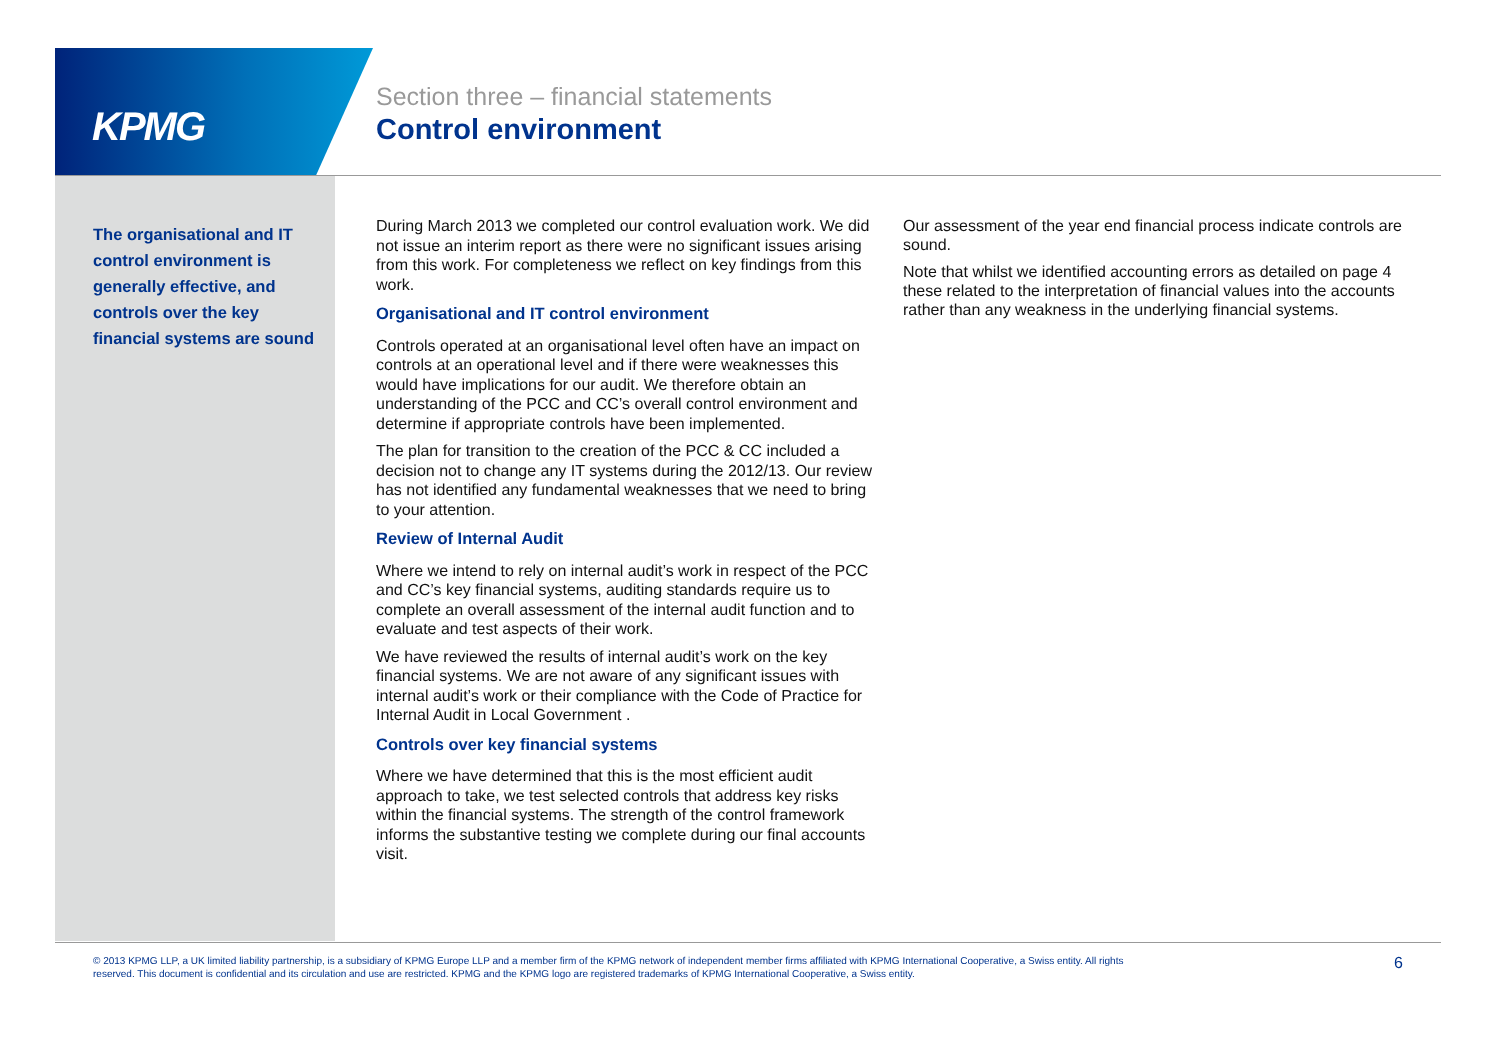KPMG
Section three – financial statements
Control environment
The organisational and IT control environment is generally effective, and controls over the key financial systems are sound
During March 2013 we completed our control evaluation work. We did not issue an interim report as there were no significant issues arising from this work. For completeness we reflect on key findings from this work.
Organisational and IT control environment
Controls operated at an organisational level often have an impact on controls at an operational level and if there were weaknesses this would have implications for our audit. We therefore obtain an understanding of the PCC and CC’s overall control environment and determine if appropriate controls have been implemented.
The plan for transition to the creation of the PCC & CC included a decision not to change any IT systems during the 2012/13. Our review has not identified any fundamental weaknesses that we need to bring to your attention.
Review of Internal Audit
Where we intend to rely on internal audit’s work in respect of the PCC and CC’s key financial systems, auditing standards require us to complete an overall assessment of the internal audit function and to evaluate and test aspects of their work.
We have reviewed the results of internal audit’s work on the key financial systems. We are not aware of any significant issues with internal audit’s work or their compliance with the Code of Practice for Internal Audit in Local Government .
Controls over key financial systems
Where we have determined that this is the most efficient audit approach to take, we test selected controls that address key risks within the financial systems. The strength of the control framework informs the substantive testing we complete during our final accounts visit.
Our assessment of the year end financial process indicate controls are sound.
Note that whilst we identified accounting errors as detailed on page 4 these related to the interpretation of financial values into the accounts rather than any weakness in the underlying financial systems.
© 2013 KPMG LLP, a UK limited liability partnership, is a subsidiary of KPMG Europe LLP and a member firm of the KPMG network of independent member firms affiliated with KPMG International Cooperative, a Swiss entity. All rights reserved. This document is confidential and its circulation and use are restricted. KPMG and the KPMG logo are registered trademarks of KPMG International Cooperative, a Swiss entity.
6